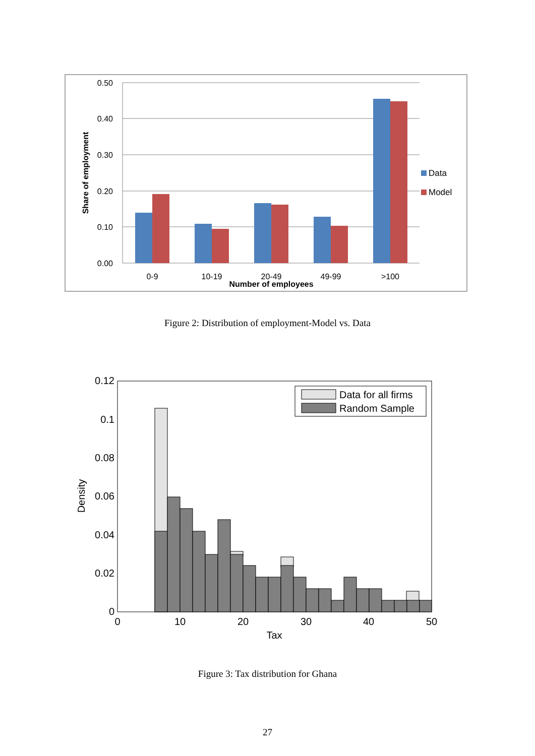0.50
0.40
0.30
0.20
0.10
0.00
0-9
10-19
20-49
49-99
>100
Number of employees
Share of employment
Data
Model
Figure 2: Distribution of employment-Model vs. Data
0.12
0.1
0.08
0.06
0.04
0.02
0
0
10
20
30
40
50
Tax
Density
Data for all firms
Random Sample
Figure 3: Tax distribution for Ghana
27